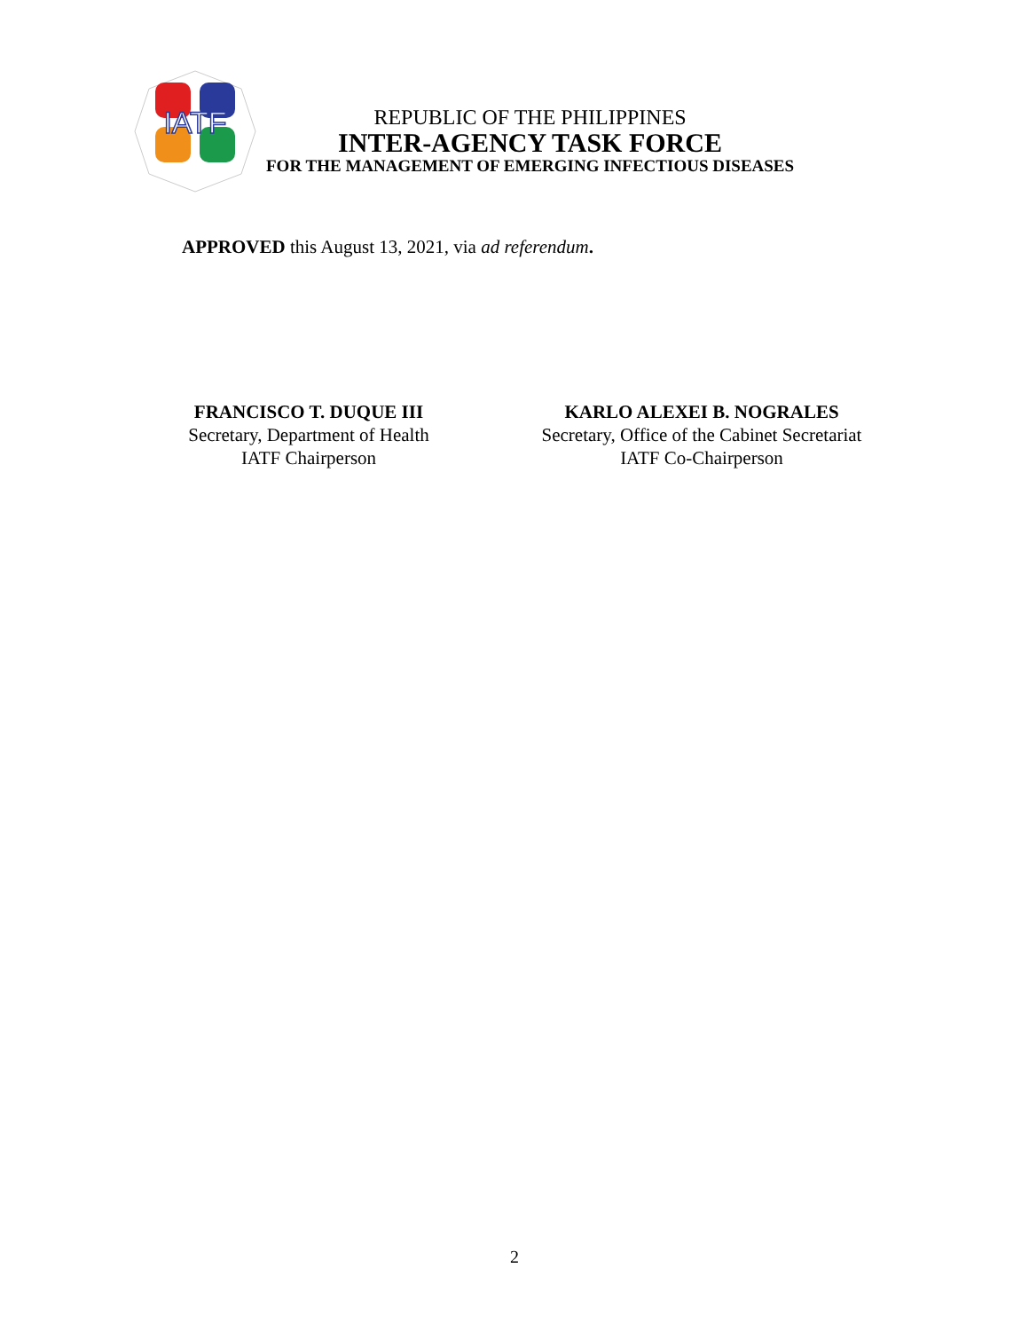IATF
REPUBLIC OF THE PHILIPPINES
INTER-AGENCY TASK FORCE
FOR THE MANAGEMENT OF EMERGING INFECTIOUS DISEASES
APPROVED this August 13, 2021, via ad referendum.
FRANCISCO T. DUQUE III
Secretary, Department of Health
IATF Chairperson
KARLO ALEXEI B. NOGRALES
Secretary, Office of the Cabinet Secretariat
IATF Co-Chairperson
2